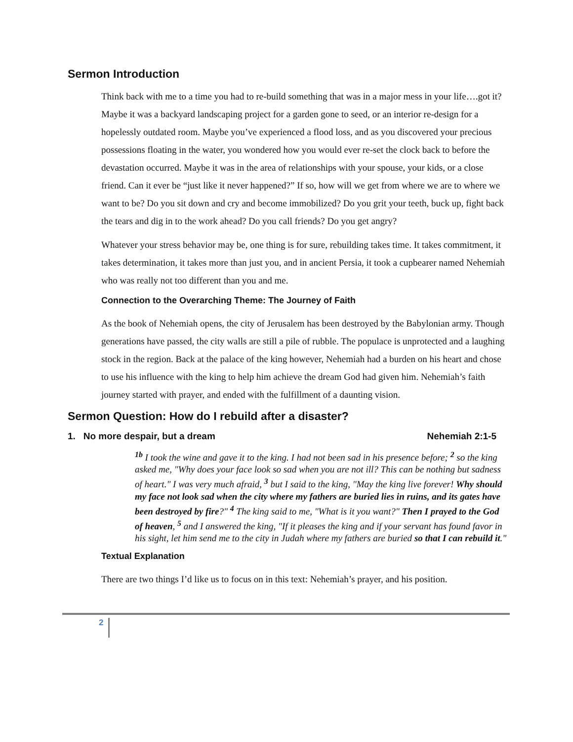Sermon Introduction
Think back with me to a time you had to re-build something that was in a major mess in your life….got it? Maybe it was a backyard landscaping project for a garden gone to seed, or an interior re-design for a hopelessly outdated room. Maybe you’ve experienced a flood loss, and as you discovered your precious possessions floating in the water, you wondered how you would ever re-set the clock back to before the devastation occurred. Maybe it was in the area of relationships with your spouse, your kids, or a close friend. Can it ever be “just like it never happened?” If so, how will we get from where we are to where we want to be? Do you sit down and cry and become immobilized? Do you grit your teeth, buck up, fight back the tears and dig in to the work ahead? Do you call friends? Do you get angry?
Whatever your stress behavior may be, one thing is for sure, rebuilding takes time. It takes commitment, it takes determination, it takes more than just you, and in ancient Persia, it took a cupbearer named Nehemiah who was really not too different than you and me.
Connection to the Overarching Theme: The Journey of Faith
As the book of Nehemiah opens, the city of Jerusalem has been destroyed by the Babylonian army. Though generations have passed, the city walls are still a pile of rubble. The populace is unprotected and a laughing stock in the region. Back at the palace of the king however, Nehemiah had a burden on his heart and chose to use his influence with the king to help him achieve the dream God had given him. Nehemiah’s faith journey started with prayer, and ended with the fulfillment of a daunting vision.
Sermon Question: How do I rebuild after a disaster?
1. No more despair, but a dream Nehemiah 2:1-5
<sup>1b</sup> I took the wine and gave it to the king. I had not been sad in his presence before; <sup>2</sup> so the king asked me, "Why does your face look so sad when you are not ill? This can be nothing but sadness of heart." I was very much afraid, <sup>3</sup> but I said to the king, "May the king live forever! Why should my face not look sad when the city where my fathers are buried lies in ruins, and its gates have been destroyed by fire?" <sup>4</sup> The king said to me, "What is it you want?" Then I prayed to the God of heaven, <sup>5</sup> and I answered the king, "If it pleases the king and if your servant has found favor in his sight, let him send me to the city in Judah where my fathers are buried so that I can rebuild it."
Textual Explanation
There are two things I’d like us to focus on in this text: Nehemiah’s prayer, and his position.
2